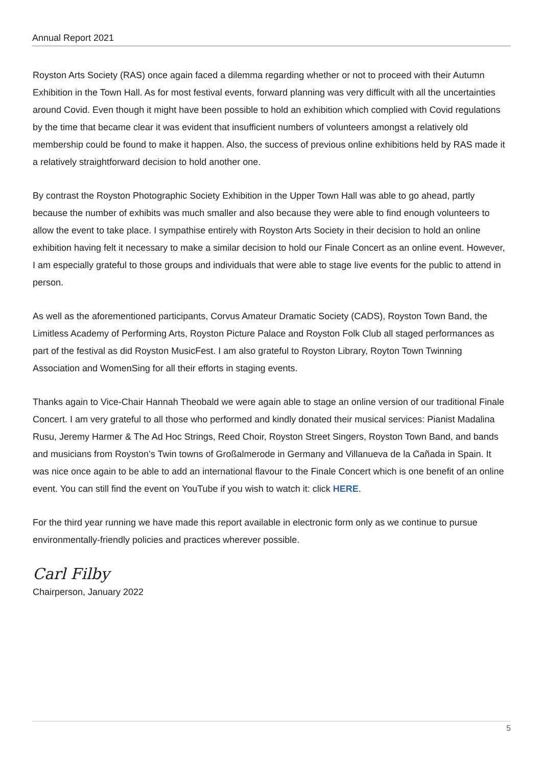Annual Report 2021
Royston Arts Society (RAS) once again faced a dilemma regarding whether or not to proceed with their Autumn Exhibition in the Town Hall. As for most festival events, forward planning was very difficult with all the uncertainties around Covid. Even though it might have been possible to hold an exhibition which complied with Covid regulations by the time that became clear it was evident that insufficient numbers of volunteers amongst a relatively old membership could be found to make it happen. Also, the success of previous online exhibitions held by RAS made it a relatively straightforward decision to hold another one.
By contrast the Royston Photographic Society Exhibition in the Upper Town Hall was able to go ahead, partly because the number of exhibits was much smaller and also because they were able to find enough volunteers to allow the event to take place. I sympathise entirely with Royston Arts Society in their decision to hold an online exhibition having felt it necessary to make a similar decision to hold our Finale Concert as an online event. However, I am especially grateful to those groups and individuals that were able to stage live events for the public to attend in person.
As well as the aforementioned participants, Corvus Amateur Dramatic Society (CADS), Royston Town Band, the Limitless Academy of Performing Arts, Royston Picture Palace and Royston Folk Club all staged performances as part of the festival as did Royston MusicFest. I am also grateful to Royston Library, Royton Town Twinning Association and WomenSing for all their efforts in staging events.
Thanks again to Vice-Chair Hannah Theobald we were again able to stage an online version of our traditional Finale Concert. I am very grateful to all those who performed and kindly donated their musical services: Pianist Madalina Rusu, Jeremy Harmer & The Ad Hoc Strings, Reed Choir, Royston Street Singers, Royston Town Band, and bands and musicians from Royston’s Twin towns of Großalmerode in Germany and Villanueva de la Cañada in Spain. It was nice once again to be able to add an international flavour to the Finale Concert which is one benefit of an online event. You can still find the event on YouTube if you wish to watch it: click HERE.
For the third year running we have made this report available in electronic form only as we continue to pursue environmentally-friendly policies and practices wherever possible.
Carl Filby
Chairperson, January 2022
5